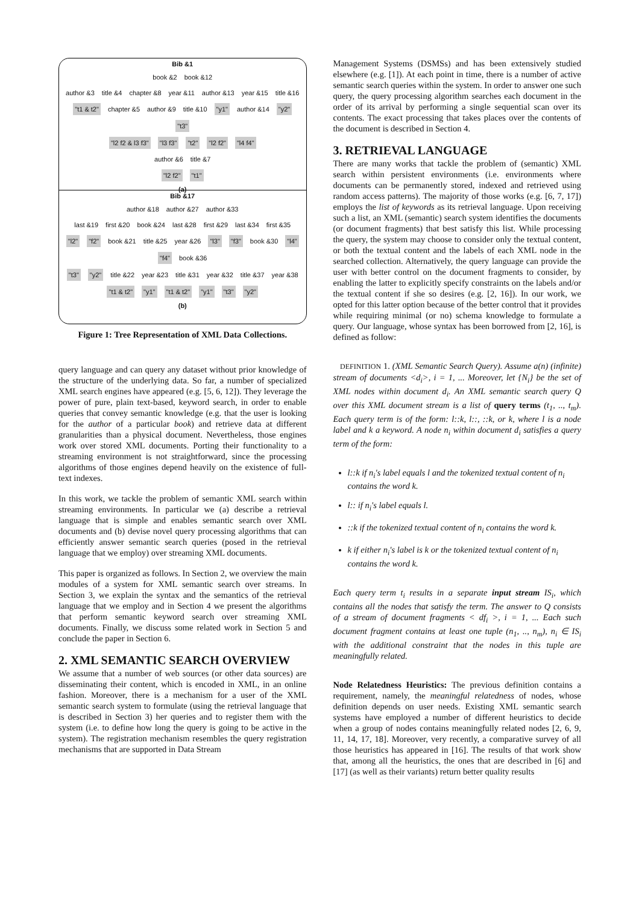Bib &1
book &2 book &12
author &3 title &4 chapter &8 year &11 author &13 year &15 title &16
"t1 & t2" chapter &5 author &9 title &10 "y1" author &14 "y2" "t3"
"l2 f2 & l3 f3" "l3 f3" "t2" "l2 f2" "l4 f4"
author &6 title &7
"l2 f2" "t1"
(a)
Bib &17
author &18 author &27 author &33
last &19 first &20 book &24 last &28 first &29 last &34 first &35
"l2" "f2" book &21 title &25 year &26 "l3" "f3" book &30 "l4" "f4" book &36
"t3" "y2" title &22 year &23 title &31 year &32 title &37 year &38
"t1 & t2" "y1" "t1 & t2" "y1" "t3" "y2"
(b)
Figure 1: Tree Representation of XML Data Collections.
query language and can query any dataset without prior knowledge of the structure of the underlying data. So far, a number of specialized XML search engines have appeared (e.g. [5, 6, 12]). They leverage the power of pure, plain text-based, keyword search, in order to enable queries that convey semantic knowledge (e.g. that the user is looking for the author of a particular book) and retrieve data at different granularities than a physical document. Nevertheless, those engines work over stored XML documents. Porting their functionality to a streaming environment is not straightforward, since the processing algorithms of those engines depend heavily on the existence of full-text indexes.
In this work, we tackle the problem of semantic XML search within streaming environments. In particular we (a) describe a retrieval language that is simple and enables semantic search over XML documents and (b) devise novel query processing algorithms that can efficiently answer semantic search queries (posed in the retrieval language that we employ) over streaming XML documents.
This paper is organized as follows. In Section 2, we overview the main modules of a system for XML semantic search over streams. In Section 3, we explain the syntax and the semantics of the retrieval language that we employ and in Section 4 we present the algorithms that perform semantic keyword search over streaming XML documents. Finally, we discuss some related work in Section 5 and conclude the paper in Section 6.
2. XML SEMANTIC SEARCH OVERVIEW
We assume that a number of web sources (or other data sources) are disseminating their content, which is encoded in XML, in an online fashion. Moreover, there is a mechanism for a user of the XML semantic search system to formulate (using the retrieval language that is described in Section 3) her queries and to register them with the system (i.e. to define how long the query is going to be active in the system). The registration mechanism resembles the query registration mechanisms that are supported in Data Stream
Management Systems (DSMSs) and has been extensively studied elsewhere (e.g. [1]). At each point in time, there is a number of active semantic search queries within the system. In order to answer one such query, the query processing algorithm searches each document in the order of its arrival by performing a single sequential scan over its contents. The exact processing that takes places over the contents of the document is described in Section 4.
3. RETRIEVAL LANGUAGE
There are many works that tackle the problem of (semantic) XML search within persistent environments (i.e. environments where documents can be permanently stored, indexed and retrieved using random access patterns). The majority of those works (e.g. [6, 7, 17]) employs the list of keywords as its retrieval language. Upon receiving such a list, an XML (semantic) search system identifies the documents (or document fragments) that best satisfy this list. While processing the query, the system may choose to consider only the textual content, or both the textual content and the labels of each XML node in the searched collection. Alternatively, the query language can provide the user with better control on the document fragments to consider, by enabling the latter to explicitly specify constraints on the labels and/or the textual content if she so desires (e.g. [2, 16]). In our work, we opted for this latter option because of the better control that it provides while requiring minimal (or no) schema knowledge to formulate a query. Our language, whose syntax has been borrowed from [2, 16], is defined as follow:
DEFINITION 1. (XML Semantic Search Query). Assume a(n) (infinite) stream of documents <d<sub>i</sub>>, i = 1, ... Moreover, let {N<sub>i</sub>} be the set of XML nodes within document d<sub>i</sub>. An XML semantic search query Q over this XML document stream is a list of query terms (t<sub>1</sub>, .., t<sub>m</sub>). Each query term is of the form: l::k, l::, ::k, or k, where l is a node label and k a keyword. A node n<sub>i</sub> within document d<sub>i</sub> satisfies a query term of the form:
l::k if n<sub>i</sub>'s label equals l and the tokenized textual content of n<sub>i</sub> contains the word k.
l:: if n<sub>i</sub>'s label equals l.
::k if the tokenized textual content of n<sub>i</sub> contains the word k.
k if either n<sub>i</sub>'s label is k or the tokenized textual content of n<sub>i</sub> contains the word k.
Each query term t<sub>i</sub> results in a separate input stream IS<sub>i</sub>, which contains all the nodes that satisfy the term. The answer to Q consists of a stream of document fragments < df<sub>i</sub> >, i = 1, ... Each such document fragment contains at least one tuple (n<sub>1</sub>, .., n<sub>m</sub>), n<sub>i</sub> ∈ IS<sub>i</sub> with the additional constraint that the nodes in this tuple are meaningfully related.
Node Relatedness Heuristics: The previous definition contains a requirement, namely, the meaningful relatedness of nodes, whose definition depends on user needs. Existing XML semantic search systems have employed a number of different heuristics to decide when a group of nodes contains meaningfully related nodes [2, 6, 9, 11, 14, 17, 18]. Moreover, very recently, a comparative survey of all those heuristics has appeared in [16]. The results of that work show that, among all the heuristics, the ones that are described in [6] and [17] (as well as their variants) return better quality results